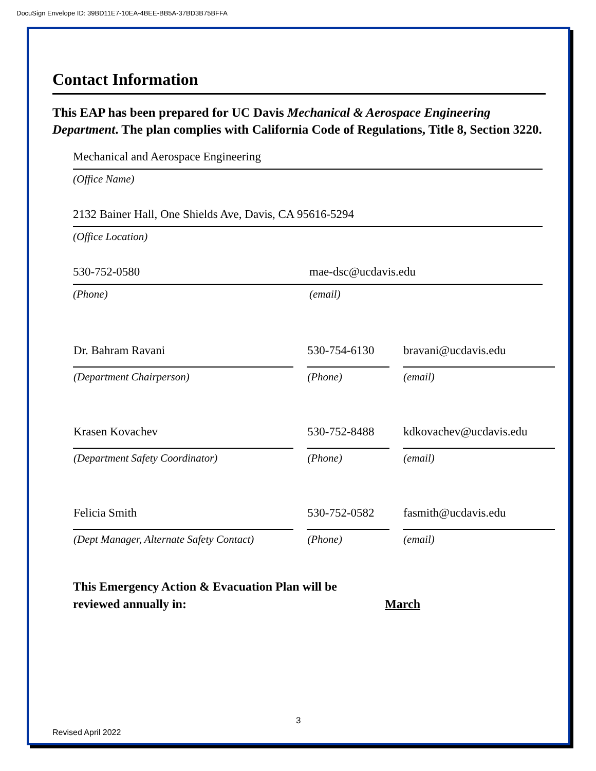DocuSign Envelope ID: 39BD11E7-10EA-4BEE-BB5A-37BD3B75BFFA
Contact Information
This EAP has been prepared for UC Davis Mechanical & Aerospace Engineering Department. The plan complies with California Code of Regulations, Title 8, Section 3220.
Mechanical and Aerospace Engineering
(Office Name)
2132 Bainer Hall, One Shields Ave, Davis, CA 95616-5294
(Office Location)
530-752-0580 mae-dsc@ucdavis.edu
(Phone) (email)
| Dr. Bahram Ravani | 530-754-6130 | bravani@ucdavis.edu |
| (Department Chairperson) | (Phone) | (email) |
| Krasen Kovachev | 530-752-8488 | kdkovachev@ucdavis.edu |
| (Department Safety Coordinator) | (Phone) | (email) |
| Felicia Smith | 530-752-0582 | fasmith@ucdavis.edu |
| (Dept Manager, Alternate Safety Contact) | (Phone) | (email) |
This Emergency Action & Evacuation Plan will be
reviewed annually in: March
3
Revised April 2022